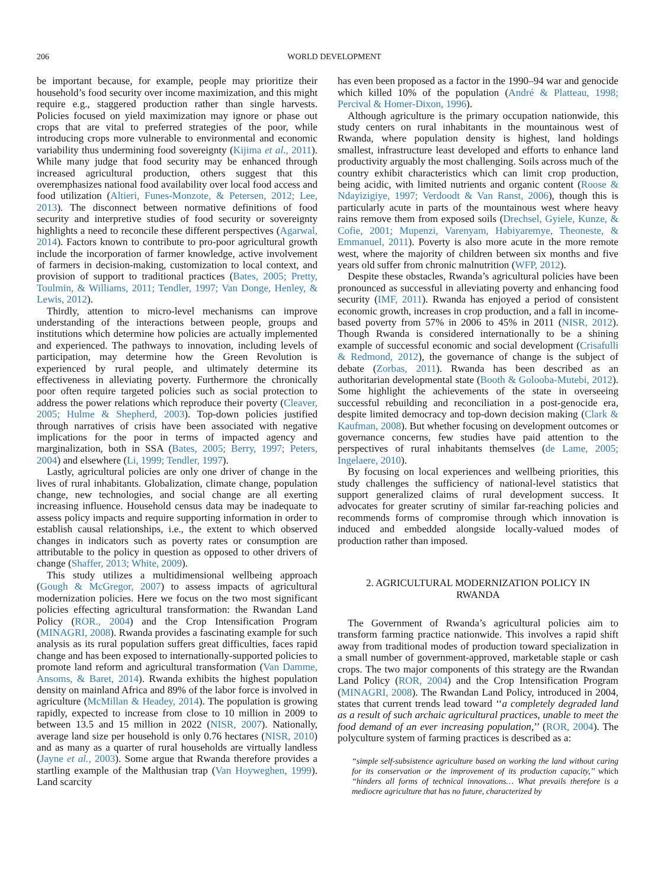206 WORLD DEVELOPMENT
be important because, for example, people may prioritize their household’s food security over income maximization, and this might require e.g., staggered production rather than single harvests. Policies focused on yield maximization may ignore or phase out crops that are vital to preferred strategies of the poor, while introducing crops more vulnerable to environmental and economic variability thus undermining food sovereignty (Kijima et al., 2011). While many judge that food security may be enhanced through increased agricultural production, others suggest that this overemphasizes national food availability over local food access and food utilization (Altieri, Funes-Monzote, & Petersen, 2012; Lee, 2013). The disconnect between normative definitions of food security and interpretive studies of food security or sovereignty highlights a need to reconcile these different perspectives (Agarwal, 2014). Factors known to contribute to pro-poor agricultural growth include the incorporation of farmer knowledge, active involvement of farmers in decision-making, customization to local context, and provision of support to traditional practices (Bates, 2005; Pretty, Toulmin, & Williams, 2011; Tendler, 1997; Van Donge, Henley, & Lewis, 2012).
Thirdly, attention to micro-level mechanisms can improve understanding of the interactions between people, groups and institutions which determine how policies are actually implemented and experienced. The pathways to innovation, including levels of participation, may determine how the Green Revolution is experienced by rural people, and ultimately determine its effectiveness in alleviating poverty. Furthermore the chronically poor often require targeted policies such as social protection to address the power relations which reproduce their poverty (Cleaver, 2005; Hulme & Shepherd, 2003). Top-down policies justified through narratives of crisis have been associated with negative implications for the poor in terms of impacted agency and marginalization, both in SSA (Bates, 2005; Berry, 1997; Peters, 2004) and elsewhere (Li, 1999; Tendler, 1997).
Lastly, agricultural policies are only one driver of change in the lives of rural inhabitants. Globalization, climate change, population change, new technologies, and social change are all exerting increasing influence. Household census data may be inadequate to assess policy impacts and require supporting information in order to establish causal relationships, i.e., the extent to which observed changes in indicators such as poverty rates or consumption are attributable to the policy in question as opposed to other drivers of change (Shaffer, 2013; White, 2009).
This study utilizes a multidimensional wellbeing approach (Gough & McGregor, 2007) to assess impacts of agricultural modernization policies. Here we focus on the two most significant policies effecting agricultural transformation: the Rwandan Land Policy (ROR., 2004) and the Crop Intensification Program (MINAGRI, 2008). Rwanda provides a fascinating example for such analysis as its rural population suffers great difficulties, faces rapid change and has been exposed to internationally-supported policies to promote land reform and agricultural transformation (Van Damme, Ansoms, & Baret, 2014). Rwanda exhibits the highest population density on mainland Africa and 89% of the labor force is involved in agriculture (McMillan & Headey, 2014). The population is growing rapidly, expected to increase from close to 10 million in 2009 to between 13.5 and 15 million in 2022 (NISR, 2007). Nationally, average land size per household is only 0.76 hectares (NISR, 2010) and as many as a quarter of rural households are virtually landless (Jayne et al., 2003). Some argue that Rwanda therefore provides a startling example of the Malthusian trap (Van Hoyweghen, 1999). Land scarcity
has even been proposed as a factor in the 1990–94 war and genocide which killed 10% of the population (André & Platteau, 1998; Percival & Homer-Dixon, 1996).
Although agriculture is the primary occupation nationwide, this study centers on rural inhabitants in the mountainous west of Rwanda, where population density is highest, land holdings smallest, infrastructure least developed and efforts to enhance land productivity arguably the most challenging. Soils across much of the country exhibit characteristics which can limit crop production, being acidic, with limited nutrients and organic content (Roose & Ndayizigiye, 1997; Verdoodt & Van Ranst, 2006), though this is particularly acute in parts of the mountainous west where heavy rains remove them from exposed soils (Drechsel, Gyiele, Kunze, & Cofie, 2001; Mupenzi, Varenyam, Habiyaremye, Theoneste, & Emmanuel, 2011). Poverty is also more acute in the more remote west, where the majority of children between six months and five years old suffer from chronic malnutrition (WFP, 2012).
Despite these obstacles, Rwanda’s agricultural policies have been pronounced as successful in alleviating poverty and enhancing food security (IMF, 2011). Rwanda has enjoyed a period of consistent economic growth, increases in crop production, and a fall in income-based poverty from 57% in 2006 to 45% in 2011 (NISR, 2012). Though Rwanda is considered internationally to be a shining example of successful economic and social development (Crisafulli & Redmond, 2012), the governance of change is the subject of debate (Zorbas, 2011). Rwanda has been described as an authoritarian developmental state (Booth & Golooba-Mutebi, 2012). Some highlight the achievements of the state in overseeing successful rebuilding and reconciliation in a post-genocide era, despite limited democracy and top-down decision making (Clark & Kaufman, 2008). But whether focusing on development outcomes or governance concerns, few studies have paid attention to the perspectives of rural inhabitants themselves (de Lame, 2005; Ingelaere, 2010).
By focusing on local experiences and wellbeing priorities, this study challenges the sufficiency of national-level statistics that support generalized claims of rural development success. It advocates for greater scrutiny of similar far-reaching policies and recommends forms of compromise through which innovation is induced and embedded alongside locally-valued modes of production rather than imposed.
2. AGRICULTURAL MODERNIZATION POLICY IN
RWANDA
The Government of Rwanda’s agricultural policies aim to transform farming practice nationwide. This involves a rapid shift away from traditional modes of production toward specialization in a small number of government-approved, marketable staple or cash crops. The two major components of this strategy are the Rwandan Land Policy (ROR, 2004) and the Crop Intensification Program (MINAGRI, 2008). The Rwandan Land Policy, introduced in 2004, states that current trends lead toward ‘‘a completely degraded land as a result of such archaic agricultural practices, unable to meet the food demand of an ever increasing population,’’ (ROR, 2004). The polyculture system of farming practices is described as a:
‘‘simple self-subsistence agriculture based on working the land without caring for its conservation or the improvement of its production capacity,’’ which ‘‘hinders all forms of technical innovations… What prevails therefore is a mediocre agriculture that has no future, characterized by